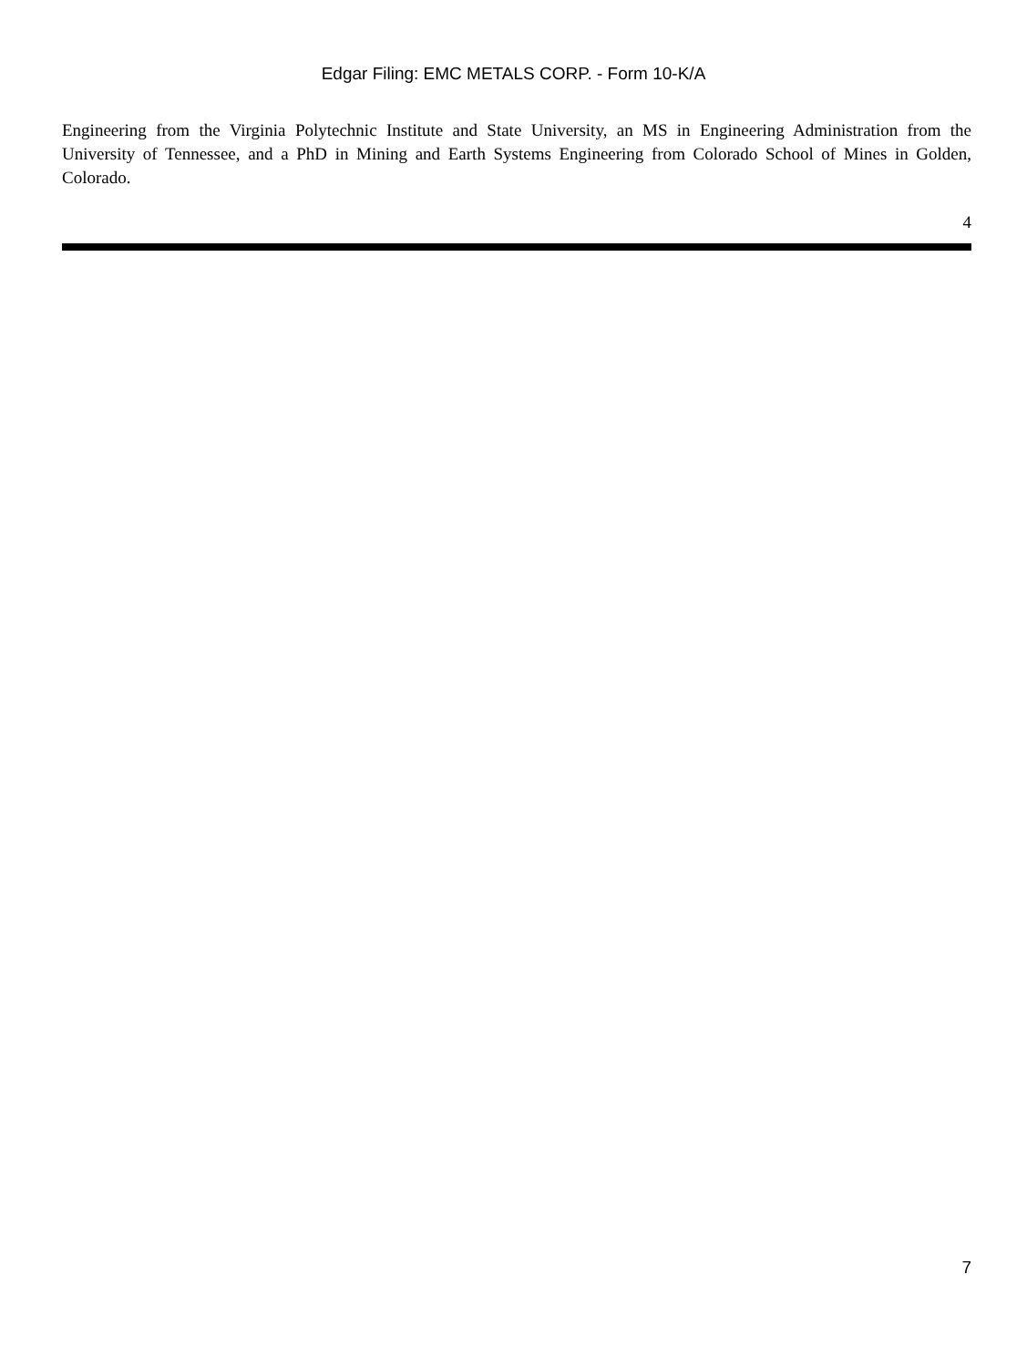Edgar Filing: EMC METALS CORP. - Form 10-K/A
Engineering from the Virginia Polytechnic Institute and State University, an MS in Engineering Administration from the University of Tennessee, and a PhD in Mining and Earth Systems Engineering from Colorado School of Mines in Golden, Colorado.
4
7